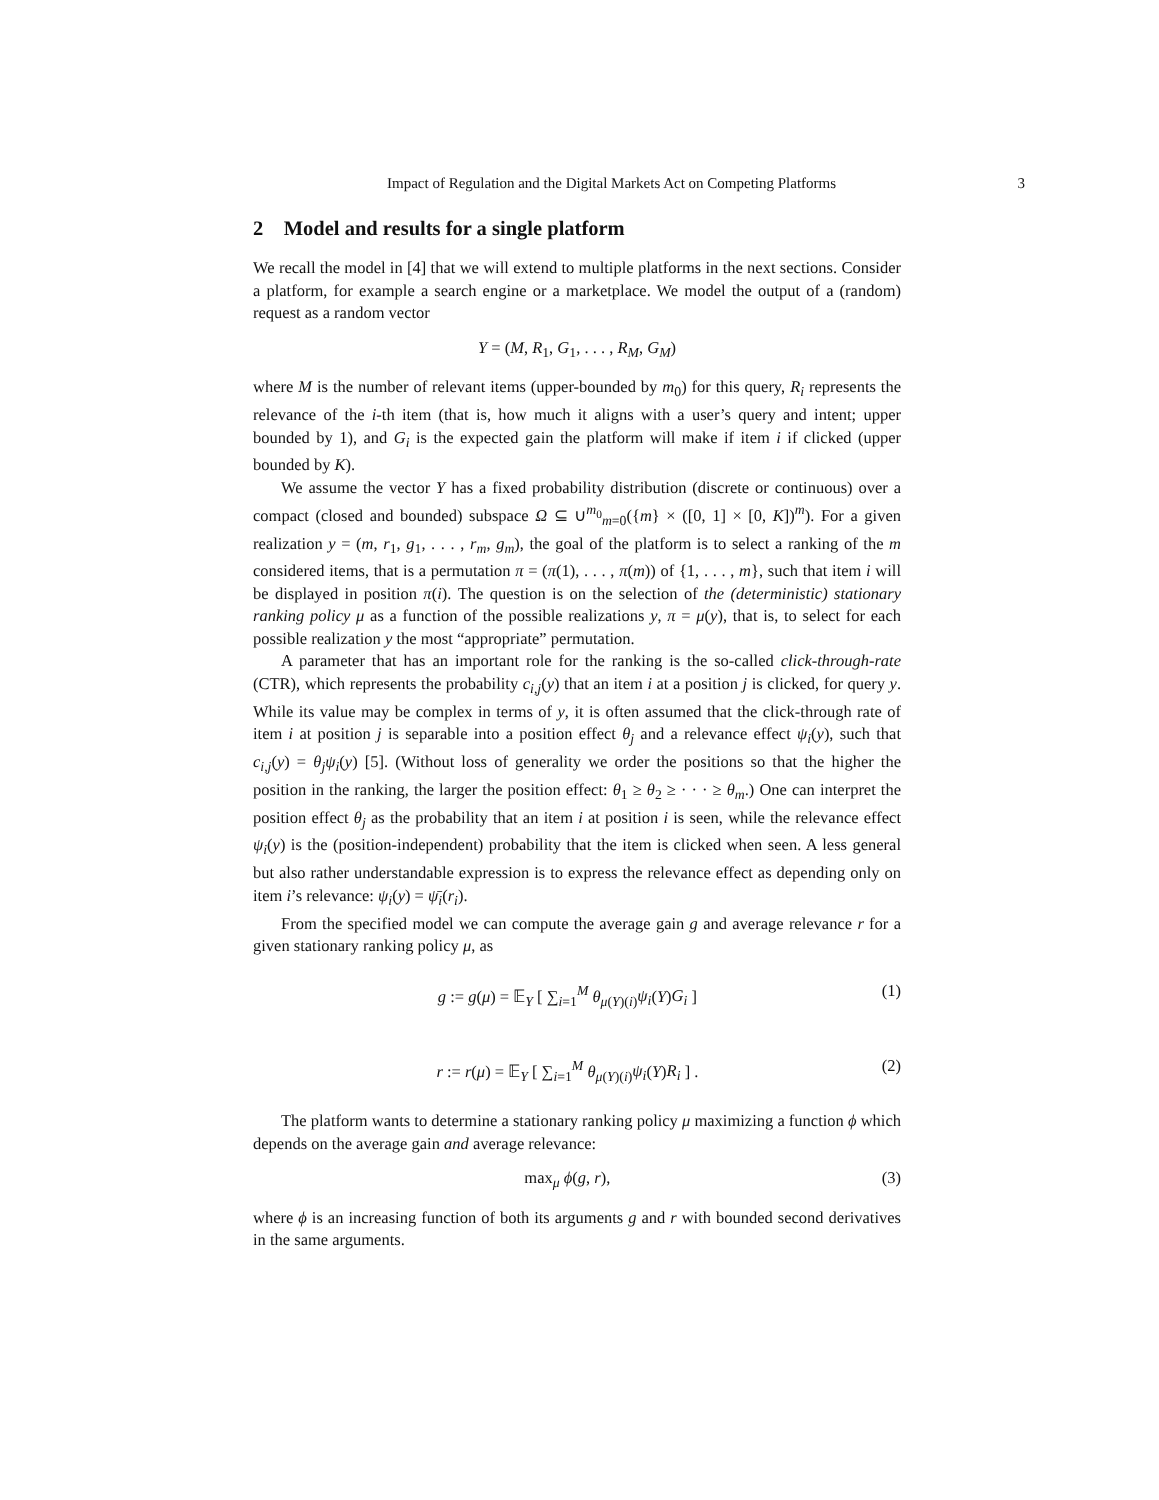Impact of Regulation and the Digital Markets Act on Competing Platforms 3
2 Model and results for a single platform
We recall the model in [4] that we will extend to multiple platforms in the next sections. Consider a platform, for example a search engine or a marketplace. We model the output of a (random) request as a random vector
Y = (M, R<sub>1</sub>, G<sub>1</sub>, . . . , R<sub>M</sub>, G<sub>M</sub>)
where M is the number of relevant items (upper-bounded by m<sub>0</sub>) for this query, R<sub>i</sub> represents the relevance of the i-th item (that is, how much it aligns with a user’s query and intent; upper bounded by 1), and G<sub>i</sub> is the expected gain the platform will make if item i if clicked (upper bounded by K).
We assume the vector Y has a fixed probability distribution (discrete or continuous) over a compact (closed and bounded) subspace Ω ⊆ ∪<sup>m<sub>0</sub></sup><sub>m=0</sub>({m} × ([0, 1] × [0, K])<sup>m</sup>). For a given realization y = (m, r<sub>1</sub>, g<sub>1</sub>, . . . , r<sub>m</sub>, g<sub>m</sub>), the goal of the platform is to select a ranking of the m considered items, that is a permutation π = (π(1), . . . , π(m)) of {1, . . . , m}, such that item i will be displayed in position π(i). The question is on the selection of the (deterministic) stationary ranking policy μ as a function of the possible realizations y, π = μ(y), that is, to select for each possible realization y the most “appropriate” permutation.
A parameter that has an important role for the ranking is the so-called click-through-rate (CTR), which represents the probability c<sub>i,j</sub>(y) that an item i at a position j is clicked, for query y. While its value may be complex in terms of y, it is often assumed that the click-through rate of item i at position j is separable into a position effect θ<sub>j</sub> and a relevance effect ψ<sub>i</sub>(y), such that c<sub>i,j</sub>(y) = θ<sub>j</sub>ψ<sub>i</sub>(y) [5]. (Without loss of generality we order the positions so that the higher the position in the ranking, the larger the position effect: θ<sub>1</sub> ≥ θ<sub>2</sub> ≥ · · · ≥ θ<sub>m</sub>.) One can interpret the position effect θ<sub>j</sub> as the probability that an item i at position i is seen, while the relevance effect ψ<sub>i</sub>(y) is the (position-independent) probability that the item is clicked when seen. A less general but also rather understandable expression is to express the relevance effect as depending only on item i’s relevance: ψ<sub>i</sub>(y) = ψ̄<sub>i</sub>(r<sub>i</sub>).
From the specified model we can compute the average gain g and average relevance r for a given stationary ranking policy μ, as
g := g(μ) = 𝔼<sub>Y</sub> [ ∑<sub>i=1</sub><sup>M</sup> θ<sub>μ(Y)(i)</sub>ψ<sub>i</sub>(Y)G<sub>i</sub> ] (1)
r := r(μ) = 𝔼<sub>Y</sub> [ ∑<sub>i=1</sub><sup>M</sup> θ<sub>μ(Y)(i)</sub>ψ<sub>i</sub>(Y)R<sub>i</sub> ] . (2)
The platform wants to determine a stationary ranking policy μ maximizing a function ϕ which depends on the average gain and average relevance:
max<sub>μ</sub> ϕ(g, r), (3)
where ϕ is an increasing function of both its arguments g and r with bounded second derivatives in the same arguments.